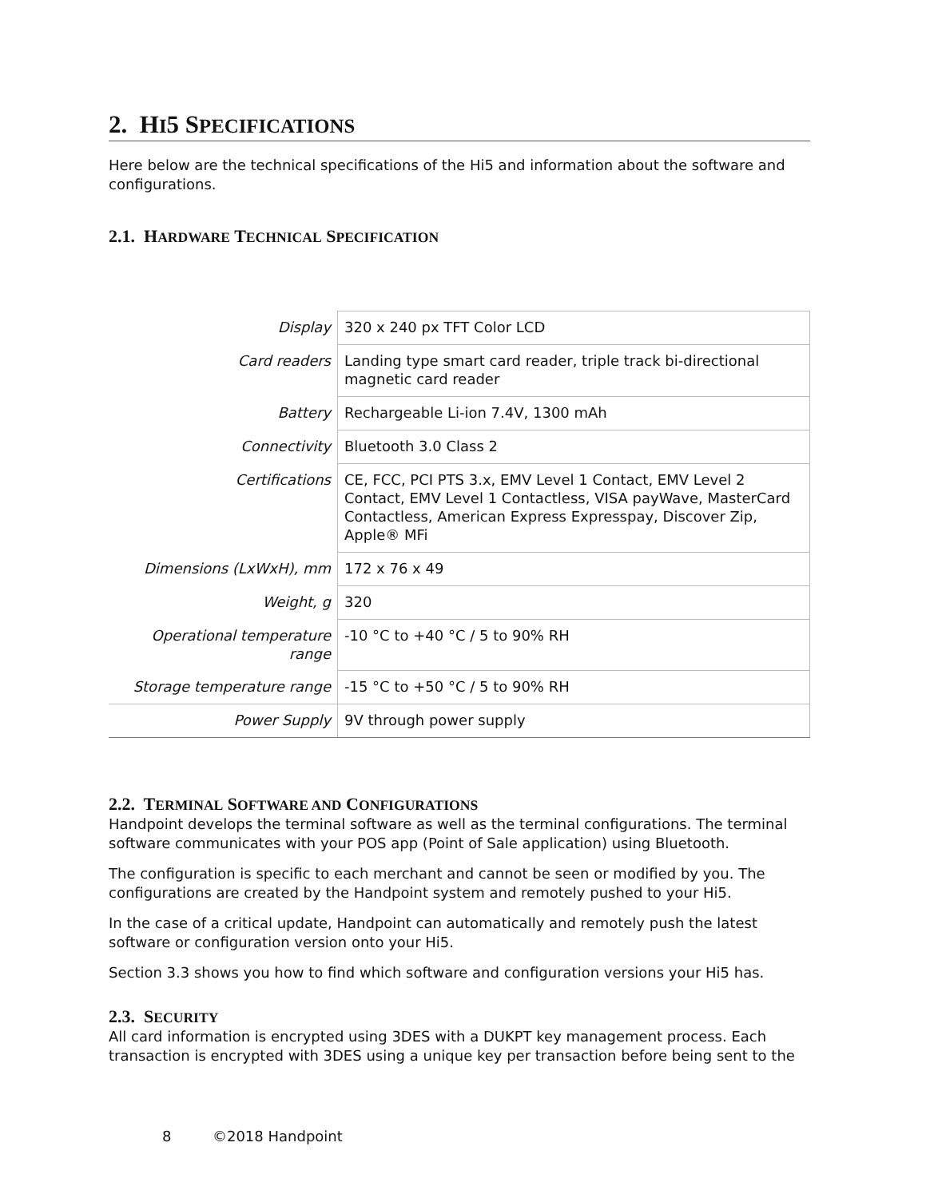2. HI5 SPECIFICATIONS
Here below are the technical specifications of the Hi5 and information about the software and configurations.
2.1. HARDWARE TECHNICAL SPECIFICATION
| Display | 320 x 240 px TFT Color LCD |
| Card readers | Landing type smart card reader, triple track bi-directional magnetic card reader |
| Battery | Rechargeable Li-ion 7.4V, 1300 mAh |
| Connectivity | Bluetooth 3.0 Class 2 |
| Certifications | CE, FCC, PCI PTS 3.x, EMV Level 1 Contact, EMV Level 2 Contact, EMV Level 1 Contactless, VISA payWave, MasterCard Contactless, American Express Expresspay, Discover Zip, Apple® MFi |
| Dimensions (LxWxH), mm | 172 x 76 x 49 |
| Weight, g | 320 |
| Operational temperature range | -10 °C to +40 °C / 5 to 90% RH |
| Storage temperature range | -15 °C to +50 °C / 5 to 90% RH |
| Power Supply | 9V through power supply |
2.2. TERMINAL SOFTWARE AND CONFIGURATIONS
Handpoint develops the terminal software as well as the terminal configurations. The terminal software communicates with your POS app (Point of Sale application) using Bluetooth.
The configuration is specific to each merchant and cannot be seen or modified by you. The configurations are created by the Handpoint system and remotely pushed to your Hi5.
In the case of a critical update, Handpoint can automatically and remotely push the latest software or configuration version onto your Hi5.
Section 3.3 shows you how to find which software and configuration versions your Hi5 has.
2.3. SECURITY
All card information is encrypted using 3DES with a DUKPT key management process. Each transaction is encrypted with 3DES using a unique key per transaction before being sent to the
8 ©2018 Handpoint